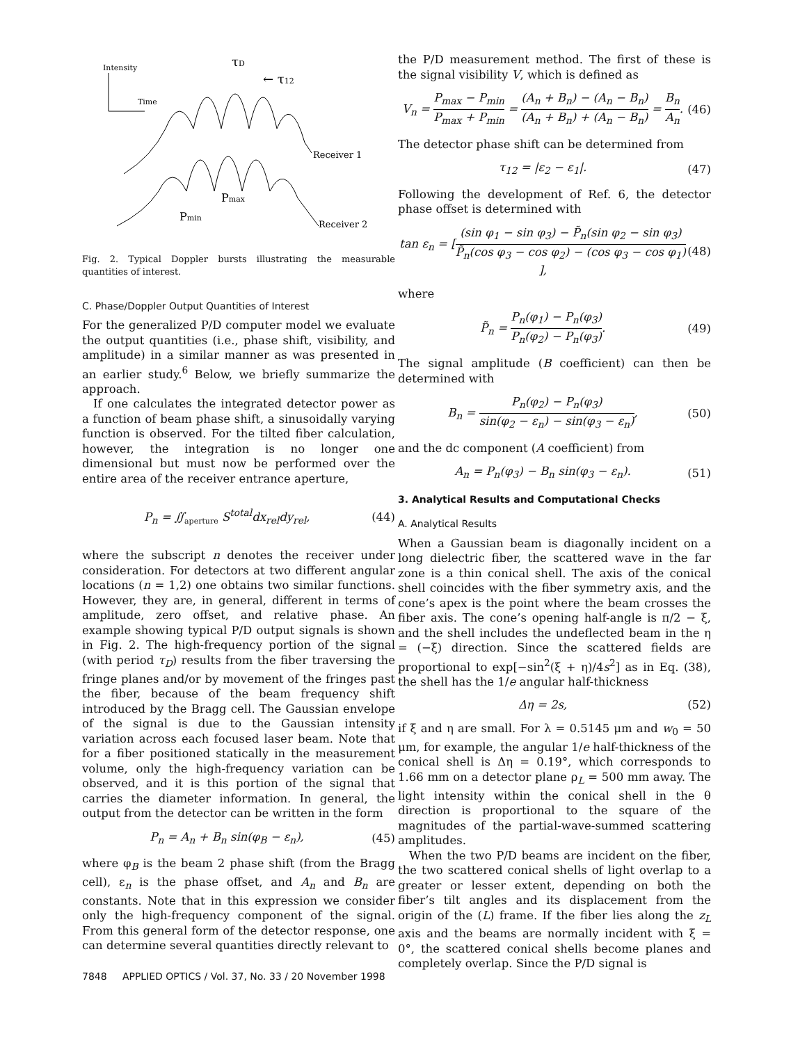Intensity
Time
τD
← τ12
Receiver 1
Receiver 2
Pmin
Pmax
Fig. 2. Typical Doppler bursts illustrating the measurable quantities of interest.
C. Phase/Doppler Output Quantities of Interest
For the generalized P/D computer model we evaluate the output quantities (i.e., phase shift, visibility, and amplitude) in a similar manner as was presented in an earlier study.<sup>6</sup> Below, we briefly summarize the approach.
If one calculates the integrated detector power as a function of beam phase shift, a sinusoidally varying function is observed. For the tilted fiber calculation, however, the integration is no longer one dimensional but must now be performed over the entire area of the receiver entrance aperture,
P<sub>n</sub> = ∬<sub>aperture</sub> S<sup>total</sup>dx<sub>rel</sub>dy<sub>rel</sub>, (44)
where the subscript n denotes the receiver under consideration. For detectors at two different angular locations (n = 1,2) one obtains two similar functions. However, they are, in general, different in terms of amplitude, zero offset, and relative phase. An example showing typical P/D output signals is shown in Fig. 2. The high-frequency portion of the signal (with period τ<sub>D</sub>) results from the fiber traversing the fringe planes and/or by movement of the fringes past the fiber, because of the beam frequency shift introduced by the Bragg cell. The Gaussian envelope of the signal is due to the Gaussian intensity variation across each focused laser beam. Note that for a fiber positioned statically in the measurement volume, only the high-frequency variation can be observed, and it is this portion of the signal that carries the diameter information. In general, the output from the detector can be written in the form
P<sub>n</sub> = A<sub>n</sub> + B<sub>n</sub> sin(φ<sub>B</sub> − ε<sub>n</sub>), (45)
where φ<sub>B</sub> is the beam 2 phase shift (from the Bragg cell), ε<sub>n</sub> is the phase offset, and A<sub>n</sub> and B<sub>n</sub> are constants. Note that in this expression we consider only the high-frequency component of the signal. From this general form of the detector response, one can determine several quantities directly relevant to
the P/D measurement method. The first of these is the signal visibility V, which is defined as
V<sub>n</sub> = P<sub>max</sub> − P<sub>min</sub> P<sub>max</sub> + P<sub>min</sub> = (A<sub>n</sub> + B<sub>n</sub>) − (A<sub>n</sub> − B<sub>n</sub>) (A<sub>n</sub> + B<sub>n</sub>) + (A<sub>n</sub> − B<sub>n</sub>) = B<sub>n</sub> A<sub>n</sub>. (46)
The detector phase shift can be determined from
τ<sub>12</sub> = |ε<sub>2</sub> − ε<sub>1</sub>|. (47)
Following the development of Ref. 6, the detector phase offset is determined with
tan ε<sub>n</sub> = [(sin φ<sub>1</sub> − sin φ<sub>3</sub>) − P̃<sub>n</sub>(sin φ<sub>2</sub> − sin φ<sub>3</sub>) P̃<sub>n</sub>(cos φ<sub>3</sub> − cos φ<sub>2</sub>) − (cos φ<sub>3</sub> − cos φ<sub>1</sub>)], (48)
where
P̃<sub>n</sub> = P<sub>n</sub>(φ<sub>1</sub>) − P<sub>n</sub>(φ<sub>3</sub>) P<sub>n</sub>(φ<sub>2</sub>) − P<sub>n</sub>(φ<sub>3</sub>). (49)
The signal amplitude (B coefficient) can then be determined with
B<sub>n</sub> = P<sub>n</sub>(φ<sub>2</sub>) − P<sub>n</sub>(φ<sub>3</sub>) sin(φ<sub>2</sub> − ε<sub>n</sub>) − sin(φ<sub>3</sub> − ε<sub>n</sub>), (50)
and the dc component (A coefficient) from
A<sub>n</sub> = P<sub>n</sub>(φ<sub>3</sub>) − B<sub>n</sub> sin(φ<sub>3</sub> − ε<sub>n</sub>). (51)
3. Analytical Results and Computational Checks
A. Analytical Results
When a Gaussian beam is diagonally incident on a long dielectric fiber, the scattered wave in the far zone is a thin conical shell. The axis of the conical shell coincides with the fiber symmetry axis, and the cone’s apex is the point where the beam crosses the fiber axis. The cone’s opening half-angle is π/2 − ξ, and the shell includes the undeflected beam in the η = (−ξ) direction. Since the scattered fields are proportional to exp[−sin<sup>2</sup>(ξ + η)/4s<sup>2</sup>] as in Eq. (38), the shell has the 1/e angular half-thickness
Δη = 2s, (52)
if ξ and η are small. For λ = 0.5145 μm and w<sub>0</sub> = 50 μm, for example, the angular 1/e half-thickness of the conical shell is Δη = 0.19°, which corresponds to 1.66 mm on a detector plane ρ<sub>L</sub> = 500 mm away. The light intensity within the conical shell in the θ direction is proportional to the square of the magnitudes of the partial-wave-summed scattering amplitudes.
When the two P/D beams are incident on the fiber, the two scattered conical shells of light overlap to a greater or lesser extent, depending on both the fiber’s tilt angles and its displacement from the origin of the (L) frame. If the fiber lies along the z<sub>L</sub> axis and the beams are normally incident with ξ = 0°, the scattered conical shells become planes and completely overlap. Since the P/D signal is
7848 APPLIED OPTICS / Vol. 37, No. 33 / 20 November 1998